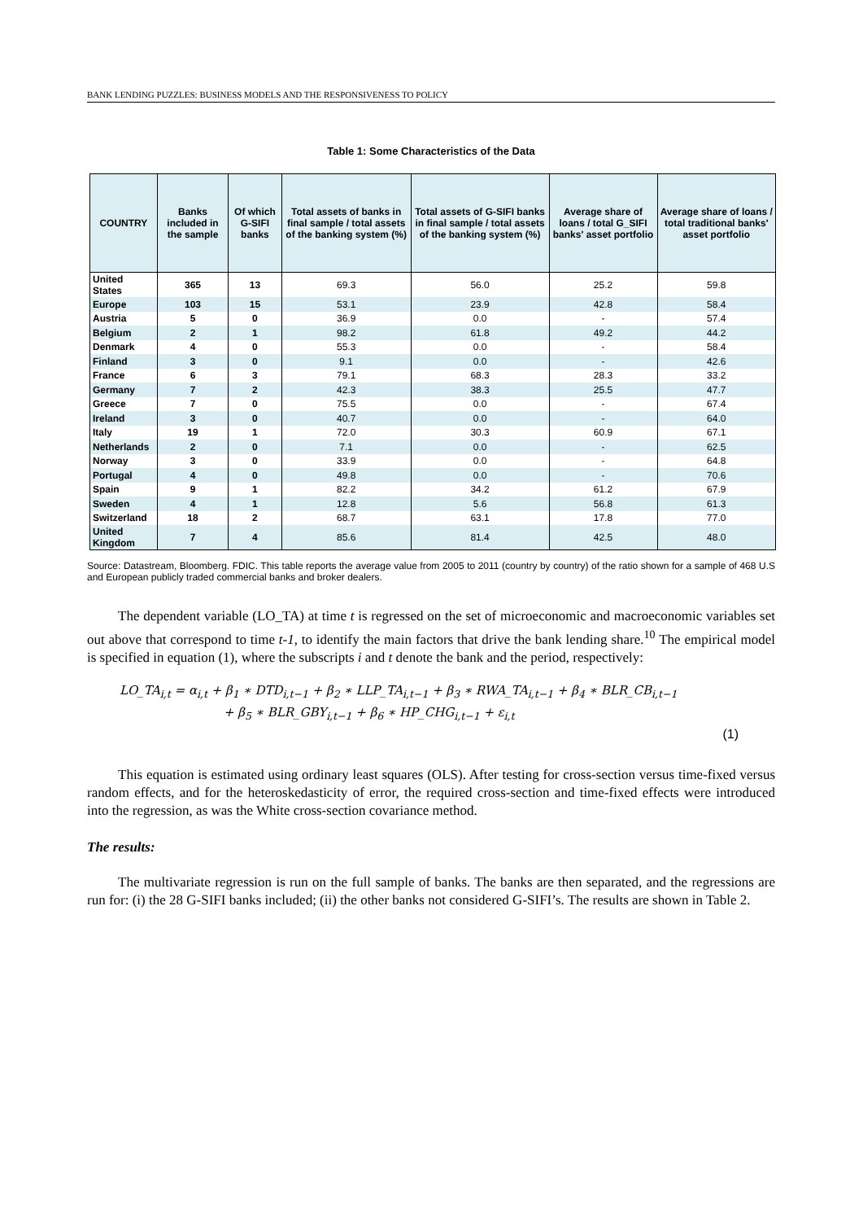BANK LENDING PUZZLES: BUSINESS MODELS AND THE RESPONSIVENESS TO POLICY
Table 1: Some Characteristics of the Data
| COUNTRY | Banks included in the sample | Of which G-SIFI banks | Total assets of banks in final sample / total assets of the banking system (%) | Total assets of G-SIFI banks in final sample / total assets of the banking system (%) | Average share of loans / total G_SIFI banks' asset portfolio | Average share of loans / total traditional banks' asset portfolio |
| --- | --- | --- | --- | --- | --- | --- |
| United States | 365 | 13 | 69.3 | 56.0 | 25.2 | 59.8 |
| Europe | 103 | 15 | 53.1 | 23.9 | 42.8 | 58.4 |
| Austria | 5 | 0 | 36.9 | 0.0 | - | 57.4 |
| Belgium | 2 | 1 | 98.2 | 61.8 | 49.2 | 44.2 |
| Denmark | 4 | 0 | 55.3 | 0.0 | - | 58.4 |
| Finland | 3 | 0 | 9.1 | 0.0 | - | 42.6 |
| France | 6 | 3 | 79.1 | 68.3 | 28.3 | 33.2 |
| Germany | 7 | 2 | 42.3 | 38.3 | 25.5 | 47.7 |
| Greece | 7 | 0 | 75.5 | 0.0 | - | 67.4 |
| Ireland | 3 | 0 | 40.7 | 0.0 | - | 64.0 |
| Italy | 19 | 1 | 72.0 | 30.3 | 60.9 | 67.1 |
| Netherlands | 2 | 0 | 7.1 | 0.0 | - | 62.5 |
| Norway | 3 | 0 | 33.9 | 0.0 | - | 64.8 |
| Portugal | 4 | 0 | 49.8 | 0.0 | - | 70.6 |
| Spain | 9 | 1 | 82.2 | 34.2 | 61.2 | 67.9 |
| Sweden | 4 | 1 | 12.8 | 5.6 | 56.8 | 61.3 |
| Switzerland | 18 | 2 | 68.7 | 63.1 | 17.8 | 77.0 |
| United Kingdom | 7 | 4 | 85.6 | 81.4 | 42.5 | 48.0 |
Source: Datastream, Bloomberg. FDIC. This table reports the average value from 2005 to 2011 (country by country) of the ratio shown for a sample of 468 U.S and European publicly traded commercial banks and broker dealers.
The dependent variable (LO_TA) at time t is regressed on the set of microeconomic and macroeconomic variables set out above that correspond to time t-1, to identify the main factors that drive the bank lending share.<sup>10</sup> The empirical model is specified in equation (1), where the subscripts i and t denote the bank and the period, respectively:
LO_TA<sub>i,t</sub> = α<sub>i,t</sub> + β<sub>1</sub> ∗ DTD<sub>i,t−1</sub> + β<sub>2</sub> ∗ LLP_TA<sub>i,t−1</sub> + β<sub>3</sub> ∗ RWA_TA<sub>i,t−1</sub> + β<sub>4</sub> ∗ BLR_CB<sub>i,t−1</sub>
+ β<sub>5</sub> ∗ BLR_GBY<sub>i,t−1</sub> + β<sub>6</sub> ∗ HP_CHG<sub>i,t−1</sub> + ε<sub>i,t</sub>
(1)
This equation is estimated using ordinary least squares (OLS). After testing for cross-section versus time-fixed versus random effects, and for the heteroskedasticity of error, the required cross-section and time-fixed effects were introduced into the regression, as was the White cross-section covariance method.
The results:
The multivariate regression is run on the full sample of banks. The banks are then separated, and the regressions are run for: (i) the 28 G-SIFI banks included; (ii) the other banks not considered G-SIFI’s. The results are shown in Table 2.